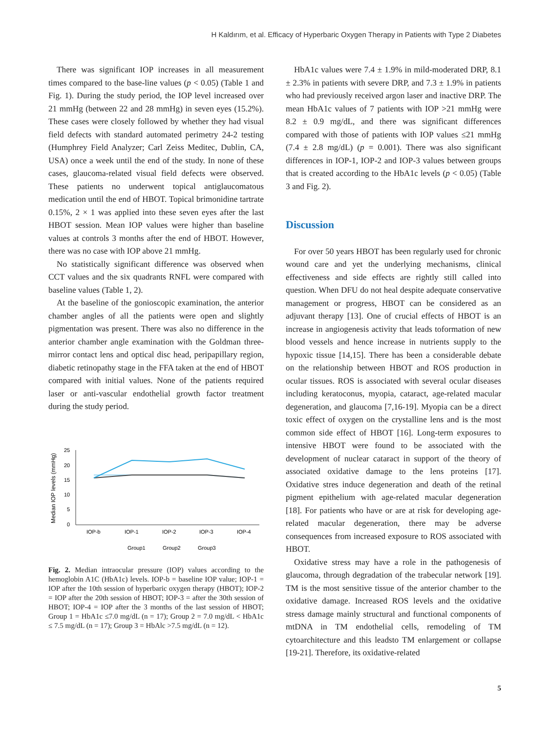H Kaldırım, et al. Efficacy of Hyperbaric Oxygen Therapy in Patients with Type 2 Diabetes
There was significant IOP increases in all measurement times compared to the base-line values (p < 0.05) (Table 1 and Fig. 1). During the study period, the IOP level increased over 21 mmHg (between 22 and 28 mmHg) in seven eyes (15.2%). These cases were closely followed by whether they had visual field defects with standard automated perimetry 24-2 testing (Humphrey Field Analyzer; Carl Zeiss Meditec, Dublin, CA, USA) once a week until the end of the study. In none of these cases, glaucoma-related visual field defects were observed. These patients no underwent topical antiglaucomatous medication until the end of HBOT. Topical brimonidine tartrate 0.15%, 2 × 1 was applied into these seven eyes after the last HBOT session. Mean IOP values were higher than baseline values at controls 3 months after the end of HBOT. However, there was no case with IOP above 21 mmHg.
No statistically significant difference was observed when CCT values and the six quadrants RNFL were compared with baseline values (Table 1, 2).
At the baseline of the gonioscopic examination, the anterior chamber angles of all the patients were open and slightly pigmentation was present. There was also no difference in the anterior chamber angle examination with the Goldman three-mirror contact lens and optical disc head, peripapillary region, diabetic retinopathy stage in the FFA taken at the end of HBOT compared with initial values. None of the patients required laser or anti-vascular endothelial growth factor treatment during the study period.
Median IOP levels (mmHg)
25
20
15
10
5
0
IOP-b
IOP-1
IOP-2
IOP-3
IOP-4
Group1
Group2
Group3
Fig. 2. Median intraocular pressure (IOP) values according to the hemoglobin A1C (HbA1c) levels. IOP-b = baseline IOP value; IOP-1 = IOP after the 10th session of hyperbaric oxygen therapy (HBOT); IOP-2 = IOP after the 20th session of HBOT; IOP-3 = after the 30th session of HBOT; IOP-4 = IOP after the 3 months of the last session of HBOT; Group 1 = HbA1c ≤7.0 mg/dL (n = 17); Group 2 = 7.0 mg/dL < HbA1c ≤ 7.5 mg/dL (n = 17); Group 3 = HbAlc >7.5 mg/dL (n = 12).
HbA1c values were 7.4 ± 1.9% in mild-moderated DRP, 8.1 ± 2.3% in patients with severe DRP, and 7.3 ± 1.9% in patients who had previously received argon laser and inactive DRP. The mean HbA1c values of 7 patients with IOP >21 mmHg were 8.2 ± 0.9 mg/dL, and there was significant differences compared with those of patients with IOP values ≤21 mmHg (7.4 ± 2.8 mg/dL) (p = 0.001). There was also significant differences in IOP-1, IOP-2 and IOP-3 values between groups that is created according to the HbA1c levels (p < 0.05) (Table 3 and Fig. 2).
Discussion
For over 50 years HBOT has been regularly used for chronic wound care and yet the underlying mechanisms, clinical effectiveness and side effects are rightly still called into question. When DFU do not heal despite adequate conservative management or progress, HBOT can be considered as an adjuvant therapy [13]. One of crucial effects of HBOT is an increase in angiogenesis activity that leads toformation of new blood vessels and hence increase in nutrients supply to the hypoxic tissue [14,15]. There has been a considerable debate on the relationship between HBOT and ROS production in ocular tissues. ROS is associated with several ocular diseases including keratoconus, myopia, cataract, age-related macular degeneration, and glaucoma [7,16-19]. Myopia can be a direct toxic effect of oxygen on the crystalline lens and is the most common side effect of HBOT [16]. Long-term exposures to intensive HBOT were found to be associated with the development of nuclear cataract in support of the theory of associated oxidative damage to the lens proteins [17]. Oxidative stres induce degeneration and death of the retinal pigment epithelium with age-related macular degeneration [18]. For patients who have or are at risk for developing age-related macular degeneration, there may be adverse consequences from increased exposure to ROS associated with HBOT.
Oxidative stress may have a role in the pathogenesis of glaucoma, through degradation of the trabecular network [19]. TM is the most sensitive tissue of the anterior chamber to the oxidative damage. Increased ROS levels and the oxidative stress damage mainly structural and functional components of mtDNA in TM endothelial cells, remodeling of TM cytoarchitecture and this leadsto TM enlargement or collapse [19-21]. Therefore, its oxidative-related
5